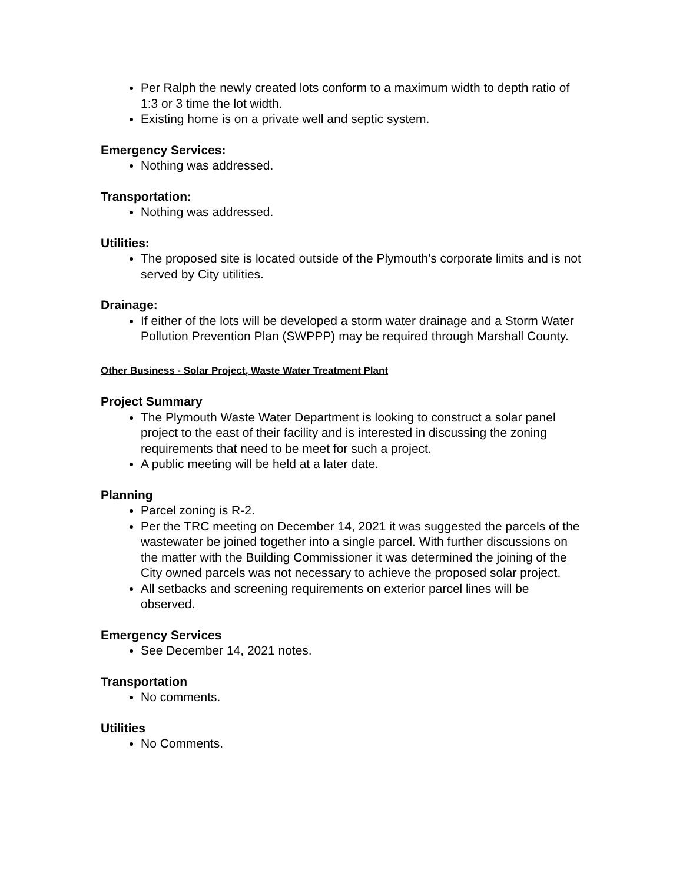Per Ralph the newly created lots conform to a maximum width to depth ratio of 1:3 or 3 time the lot width.
Existing home is on a private well and septic system.
Emergency Services:
Nothing was addressed.
Transportation:
Nothing was addressed.
Utilities:
The proposed site is located outside of the Plymouth’s corporate limits and is not served by City utilities.
Drainage:
If either of the lots will be developed a storm water drainage and a Storm Water Pollution Prevention Plan (SWPPP) may be required through Marshall County.
Other Business - Solar Project, Waste Water Treatment Plant
Project Summary
The Plymouth Waste Water Department is looking to construct a solar panel project to the east of their facility and is interested in discussing the zoning requirements that need to be meet for such a project.
A public meeting will be held at a later date.
Planning
Parcel zoning is R-2.
Per the TRC meeting on December 14, 2021 it was suggested the parcels of the wastewater be joined together into a single parcel. With further discussions on the matter with the Building Commissioner it was determined the joining of the City owned parcels was not necessary to achieve the proposed solar project.
All setbacks and screening requirements on exterior parcel lines will be observed.
Emergency Services
See December 14, 2021 notes.
Transportation
No comments.
Utilities
No Comments.